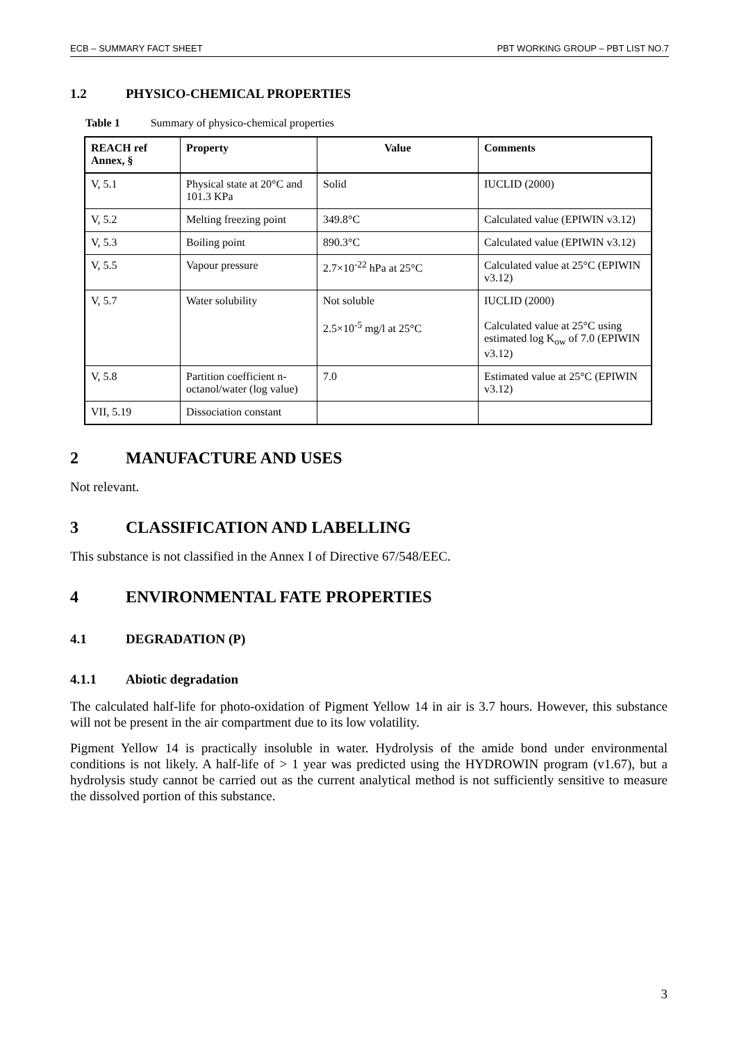ECB – SUMMARY FACT SHEET PBT WORKING GROUP – PBT LIST NO.7
1.2 PHYSICO-CHEMICAL PROPERTIES
Table 1 Summary of physico-chemical properties
| REACH ref Annex, § | Property | Value | Comments |
| --- | --- | --- | --- |
| V, 5.1 | Physical state at 20°C and 101.3 KPa | Solid | IUCLID (2000) |
| V, 5.2 | Melting freezing point | 349.8°C | Calculated value (EPIWIN v3.12) |
| V, 5.3 | Boiling point | 890.3°C | Calculated value (EPIWIN v3.12) |
| V, 5.5 | Vapour pressure | 2.7×10<sup>-22</sup> hPa at 25°C | Calculated value at 25°C (EPIWIN v3.12) |
| V, 5.7 | Water solubility | Not soluble 2.5×10<sup>-5</sup> mg/l at 25°C | IUCLID (2000) Calculated value at 25°C using estimated log K<sub>ow</sub> of 7.0 (EPIWIN v3.12) |
| V, 5.8 | Partition coefficient n-octanol/water (log value) | 7.0 | Estimated value at 25°C (EPIWIN v3.12) |
| VII, 5.19 | Dissociation constant | | |
2 MANUFACTURE AND USES
Not relevant.
3 CLASSIFICATION AND LABELLING
This substance is not classified in the Annex I of Directive 67/548/EEC.
4 ENVIRONMENTAL FATE PROPERTIES
4.1 DEGRADATION (P)
4.1.1 Abiotic degradation
The calculated half-life for photo-oxidation of Pigment Yellow 14 in air is 3.7 hours. However, this substance will not be present in the air compartment due to its low volatility.
Pigment Yellow 14 is practically insoluble in water. Hydrolysis of the amide bond under environmental conditions is not likely. A half-life of > 1 year was predicted using the HYDROWIN program (v1.67), but a hydrolysis study cannot be carried out as the current analytical method is not sufficiently sensitive to measure the dissolved portion of this substance.
3